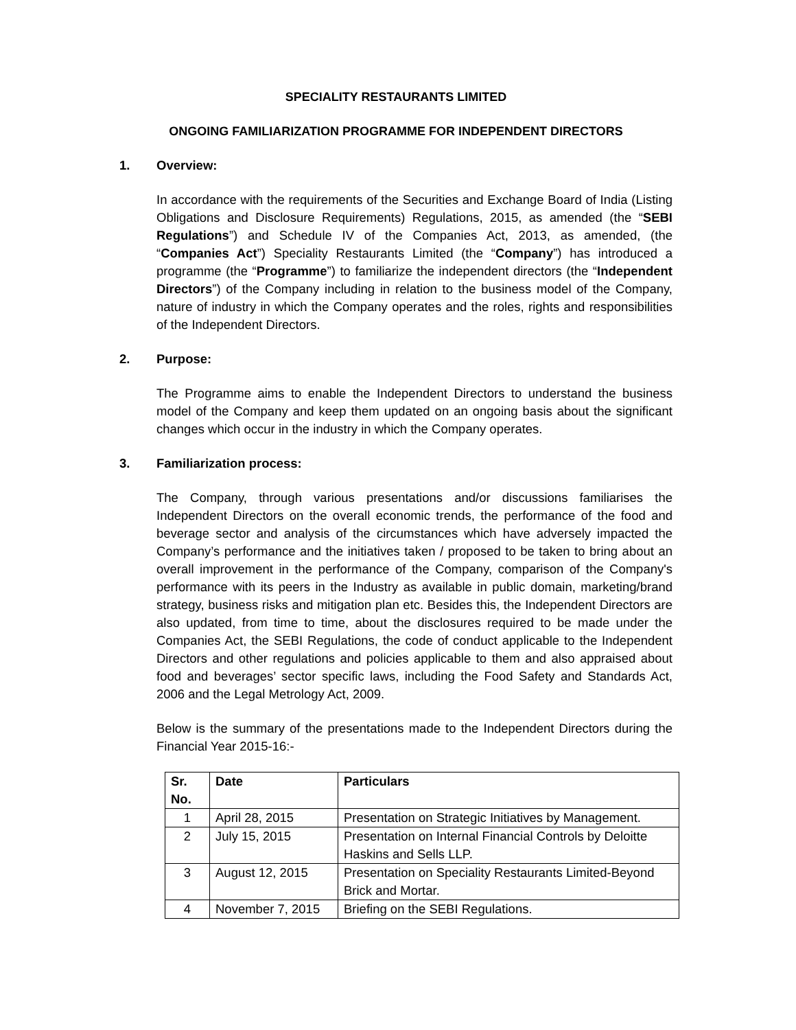SPECIALITY RESTAURANTS LIMITED
ONGOING FAMILIARIZATION PROGRAMME FOR INDEPENDENT DIRECTORS
1. Overview:
In accordance with the requirements of the Securities and Exchange Board of India (Listing Obligations and Disclosure Requirements) Regulations, 2015, as amended (the “SEBI Regulations”) and Schedule IV of the Companies Act, 2013, as amended, (the “Companies Act”) Speciality Restaurants Limited (the “Company”) has introduced a programme (the “Programme”) to familiarize the independent directors (the “Independent Directors”) of the Company including in relation to the business model of the Company, nature of industry in which the Company operates and the roles, rights and responsibilities of the Independent Directors.
2. Purpose:
The Programme aims to enable the Independent Directors to understand the business model of the Company and keep them updated on an ongoing basis about the significant changes which occur in the industry in which the Company operates.
3. Familiarization process:
The Company, through various presentations and/or discussions familiarises the Independent Directors on the overall economic trends, the performance of the food and beverage sector and analysis of the circumstances which have adversely impacted the Company’s performance and the initiatives taken / proposed to be taken to bring about an overall improvement in the performance of the Company, comparison of the Company's performance with its peers in the Industry as available in public domain, marketing/brand strategy, business risks and mitigation plan etc. Besides this, the Independent Directors are also updated, from time to time, about the disclosures required to be made under the Companies Act, the SEBI Regulations, the code of conduct applicable to the Independent Directors and other regulations and policies applicable to them and also appraised about food and beverages’ sector specific laws, including the Food Safety and Standards Act, 2006 and the Legal Metrology Act, 2009.
Below is the summary of the presentations made to the Independent Directors during the Financial Year 2015-16:-
| Sr. No. | Date | Particulars |
| --- | --- | --- |
| 1 | April 28, 2015 | Presentation on Strategic Initiatives by Management. |
| 2 | July 15, 2015 | Presentation on Internal Financial Controls by Deloitte Haskins and Sells LLP. |
| 3 | August 12, 2015 | Presentation on Speciality Restaurants Limited-Beyond Brick and Mortar. |
| 4 | November 7, 2015 | Briefing on the SEBI Regulations. |